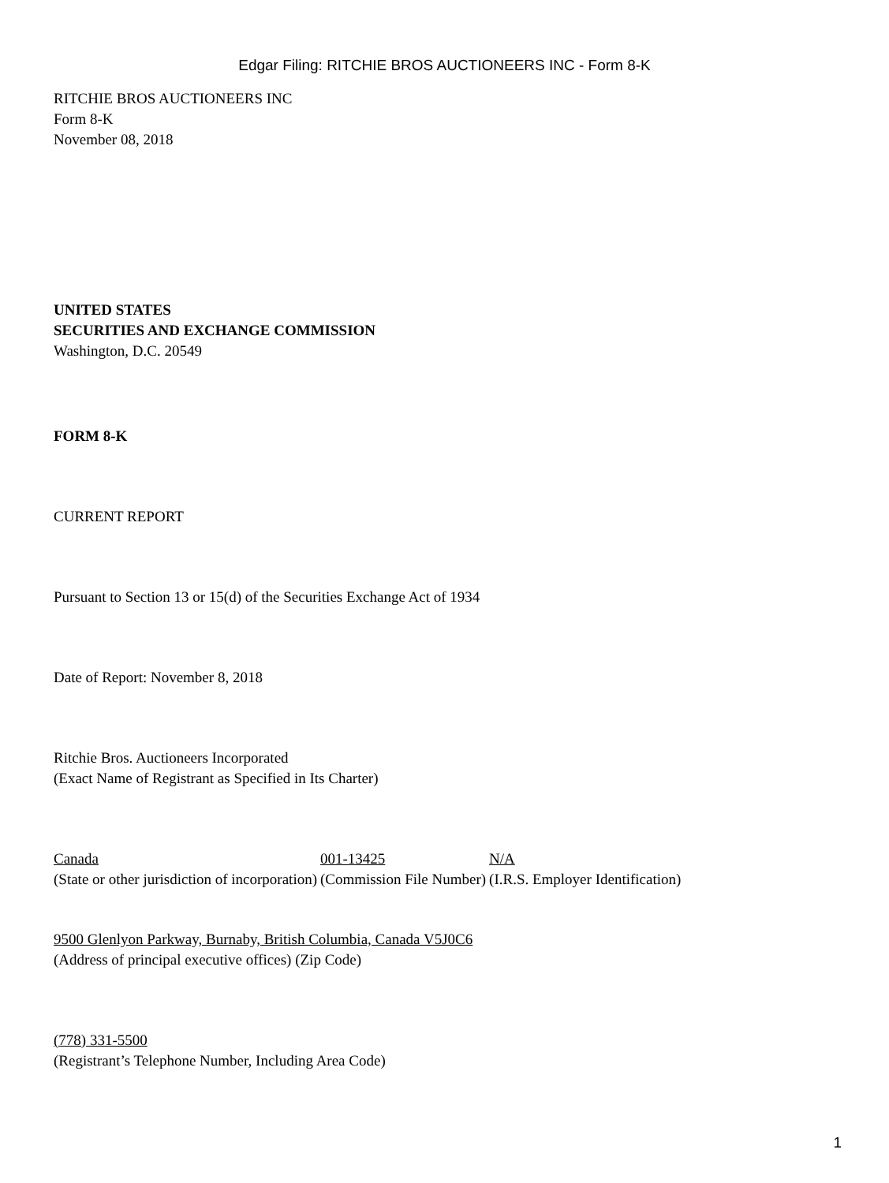Edgar Filing: RITCHIE BROS AUCTIONEERS INC - Form 8-K
RITCHIE BROS AUCTIONEERS INC
Form 8-K
November 08, 2018
UNITED STATES
SECURITIES AND EXCHANGE COMMISSION
Washington, D.C. 20549
FORM 8-K
CURRENT REPORT
Pursuant to Section 13 or 15(d) of the Securities Exchange Act of 1934
Date of Report: November 8, 2018
Ritchie Bros. Auctioneers Incorporated
(Exact Name of Registrant as Specified in Its Charter)
| Canada | 001-13425 | N/A |
| (State or other jurisdiction of incorporation) | (Commission File Number) | (I.R.S. Employer Identification) |
9500 Glenlyon Parkway, Burnaby, British Columbia, Canada V5J0C6
(Address of principal executive offices) (Zip Code)
(778) 331-5500
(Registrant’s Telephone Number, Including Area Code)
1